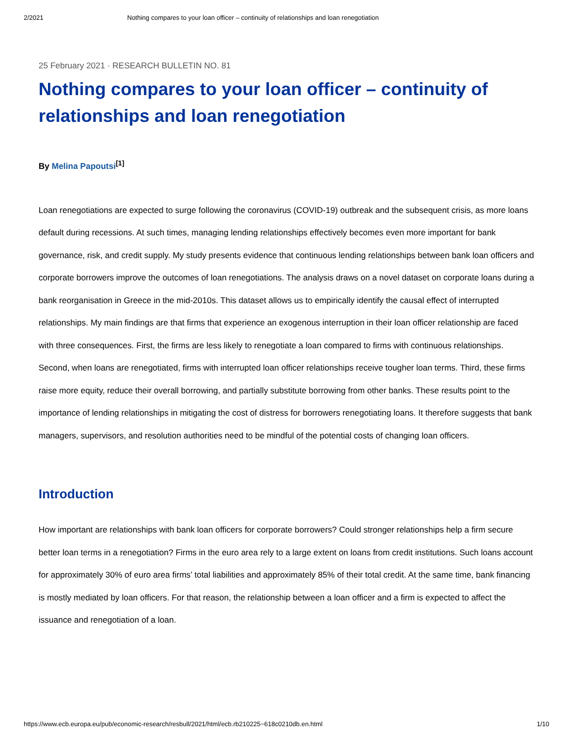2/2021 Nothing compares to your loan officer – continuity of relationships and loan renegotiation
25 February 2021 · RESEARCH BULLETIN NO. 81
Nothing compares to your loan officer – continuity of relationships and loan renegotiation
By Melina Papoutsi<sup>[1]</sup>
Loan renegotiations are expected to surge following the coronavirus (COVID-19) outbreak and the subsequent crisis, as more loans default during recessions. At such times, managing lending relationships effectively becomes even more important for bank governance, risk, and credit supply. My study presents evidence that continuous lending relationships between bank loan officers and corporate borrowers improve the outcomes of loan renegotiations. The analysis draws on a novel dataset on corporate loans during a bank reorganisation in Greece in the mid-2010s. This dataset allows us to empirically identify the causal effect of interrupted relationships. My main findings are that firms that experience an exogenous interruption in their loan officer relationship are faced with three consequences. First, the firms are less likely to renegotiate a loan compared to firms with continuous relationships. Second, when loans are renegotiated, firms with interrupted loan officer relationships receive tougher loan terms. Third, these firms raise more equity, reduce their overall borrowing, and partially substitute borrowing from other banks. These results point to the importance of lending relationships in mitigating the cost of distress for borrowers renegotiating loans. It therefore suggests that bank managers, supervisors, and resolution authorities need to be mindful of the potential costs of changing loan officers.
Introduction
How important are relationships with bank loan officers for corporate borrowers? Could stronger relationships help a firm secure better loan terms in a renegotiation? Firms in the euro area rely to a large extent on loans from credit institutions. Such loans account for approximately 30% of euro area firms’ total liabilities and approximately 85% of their total credit. At the same time, bank financing is mostly mediated by loan officers. For that reason, the relationship between a loan officer and a firm is expected to affect the issuance and renegotiation of a loan.
https://www.ecb.europa.eu/pub/economic-research/resbull/2021/html/ecb.rb210225~618c0210db.en.html 1/10